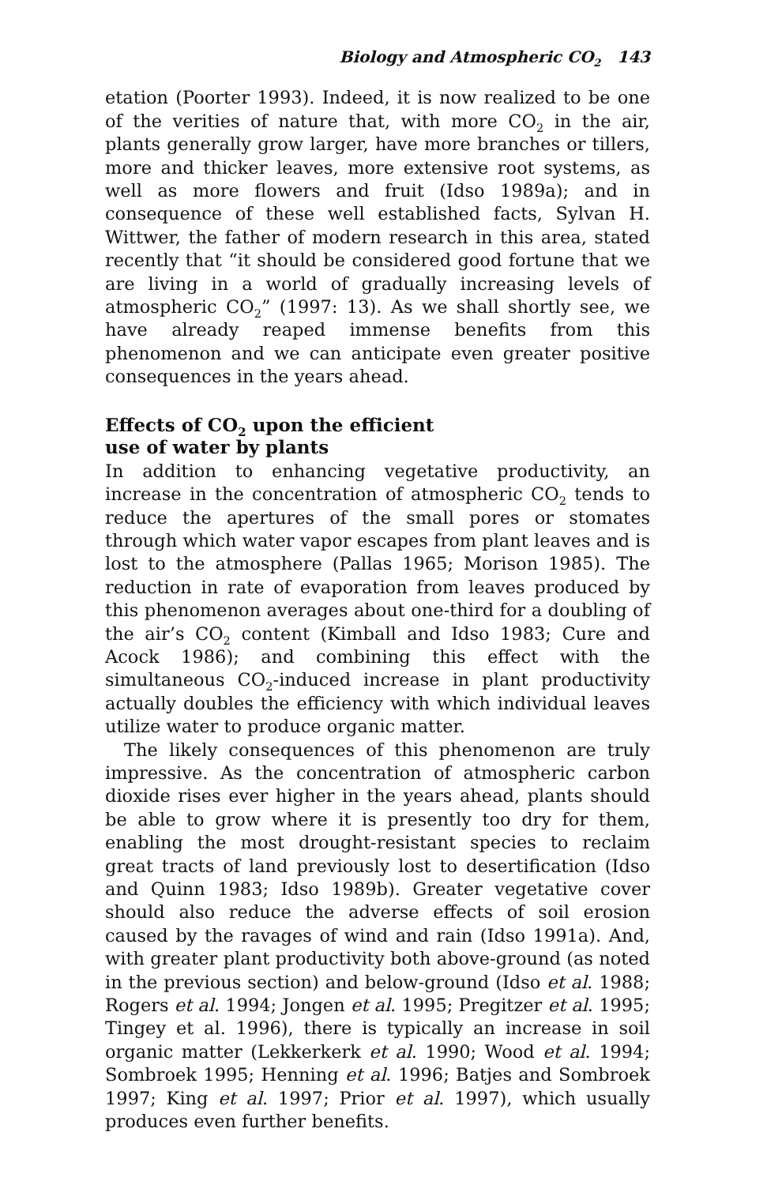Biology and Atmospheric CO<sub>2</sub> 143
etation (Poorter 1993). Indeed, it is now realized to be one of the verities of nature that, with more CO<sub>2</sub> in the air, plants generally grow larger, have more branches or tillers, more and thicker leaves, more extensive root systems, as well as more flowers and fruit (Idso 1989a); and in consequence of these well established facts, Sylvan H. Wittwer, the father of modern research in this area, stated recently that “it should be considered good fortune that we are living in a world of gradually increasing levels of atmospheric CO<sub>2</sub>” (1997: 13). As we shall shortly see, we have already reaped immense benefits from this phenomenon and we can anticipate even greater positive consequences in the years ahead.
Effects of CO<sub>2</sub> upon the efficient
use of water by plants
In addition to enhancing vegetative productivity, an increase in the concentration of atmospheric CO<sub>2</sub> tends to reduce the apertures of the small pores or stomates through which water vapor escapes from plant leaves and is lost to the atmosphere (Pallas 1965; Morison 1985). The reduction in rate of evaporation from leaves produced by this phenomenon averages about one-third for a doubling of the air’s CO<sub>2</sub> content (Kimball and Idso 1983; Cure and Acock 1986); and combining this effect with the simultaneous CO<sub>2</sub>-induced increase in plant productivity actually doubles the efficiency with which individual leaves utilize water to produce organic matter.
The likely consequences of this phenomenon are truly impressive. As the concentration of atmospheric carbon dioxide rises ever higher in the years ahead, plants should be able to grow where it is presently too dry for them, enabling the most drought-resistant species to reclaim great tracts of land previously lost to desertification (Idso and Quinn 1983; Idso 1989b). Greater vegetative cover should also reduce the adverse effects of soil erosion caused by the ravages of wind and rain (Idso 1991a). And, with greater plant productivity both above-ground (as noted in the previous section) and below-ground (Idso et al. 1988; Rogers et al. 1994; Jongen et al. 1995; Pregitzer et al. 1995; Tingey et al. 1996), there is typically an increase in soil organic matter (Lekkerkerk et al. 1990; Wood et al. 1994; Sombroek 1995; Henning et al. 1996; Batjes and Sombroek 1997; King et al. 1997; Prior et al. 1997), which usually produces even further benefits.